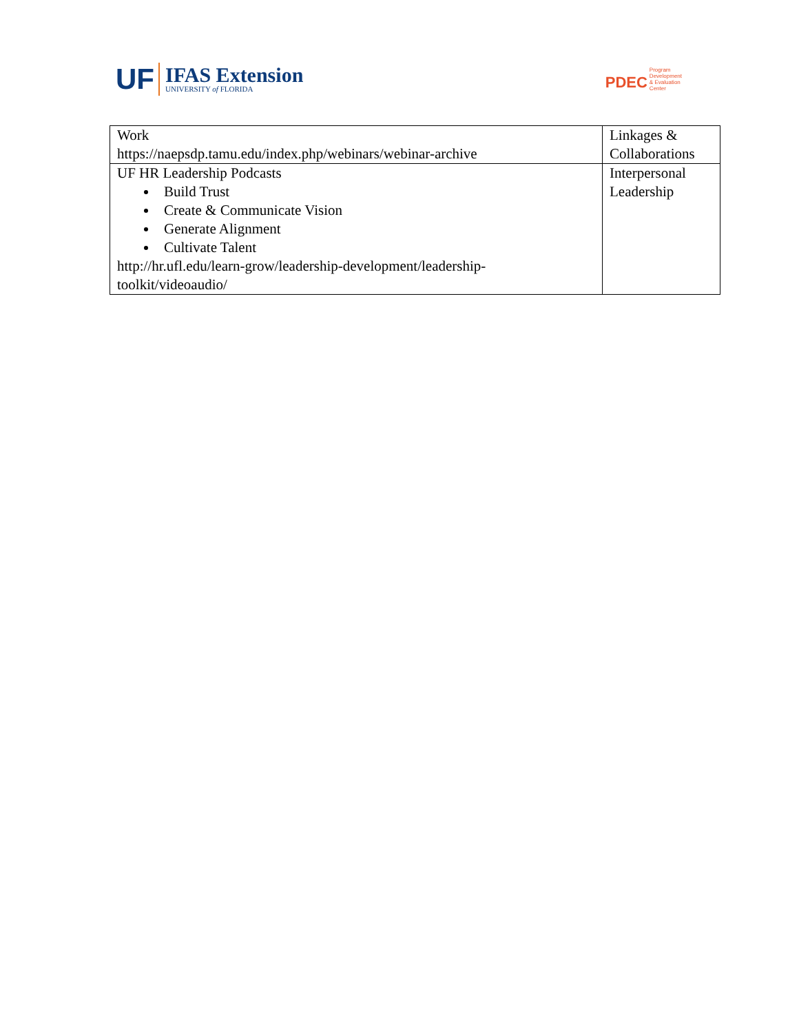UF
IFAS Extension
UNIVERSITY of FLORIDA
PDEC
Program
Development
& Evaluation
Center
| Work https://naepsdp.tamu.edu/index.php/webinars/webinar-archive | Linkages & Collaborations |
| UF HR Leadership Podcasts Build Trust Create & Communicate Vision Generate Alignment Cultivate Talent http://hr.ufl.edu/learn-grow/leadership-development/leadership- toolkit/videoaudio/ | Interpersonal Leadership |